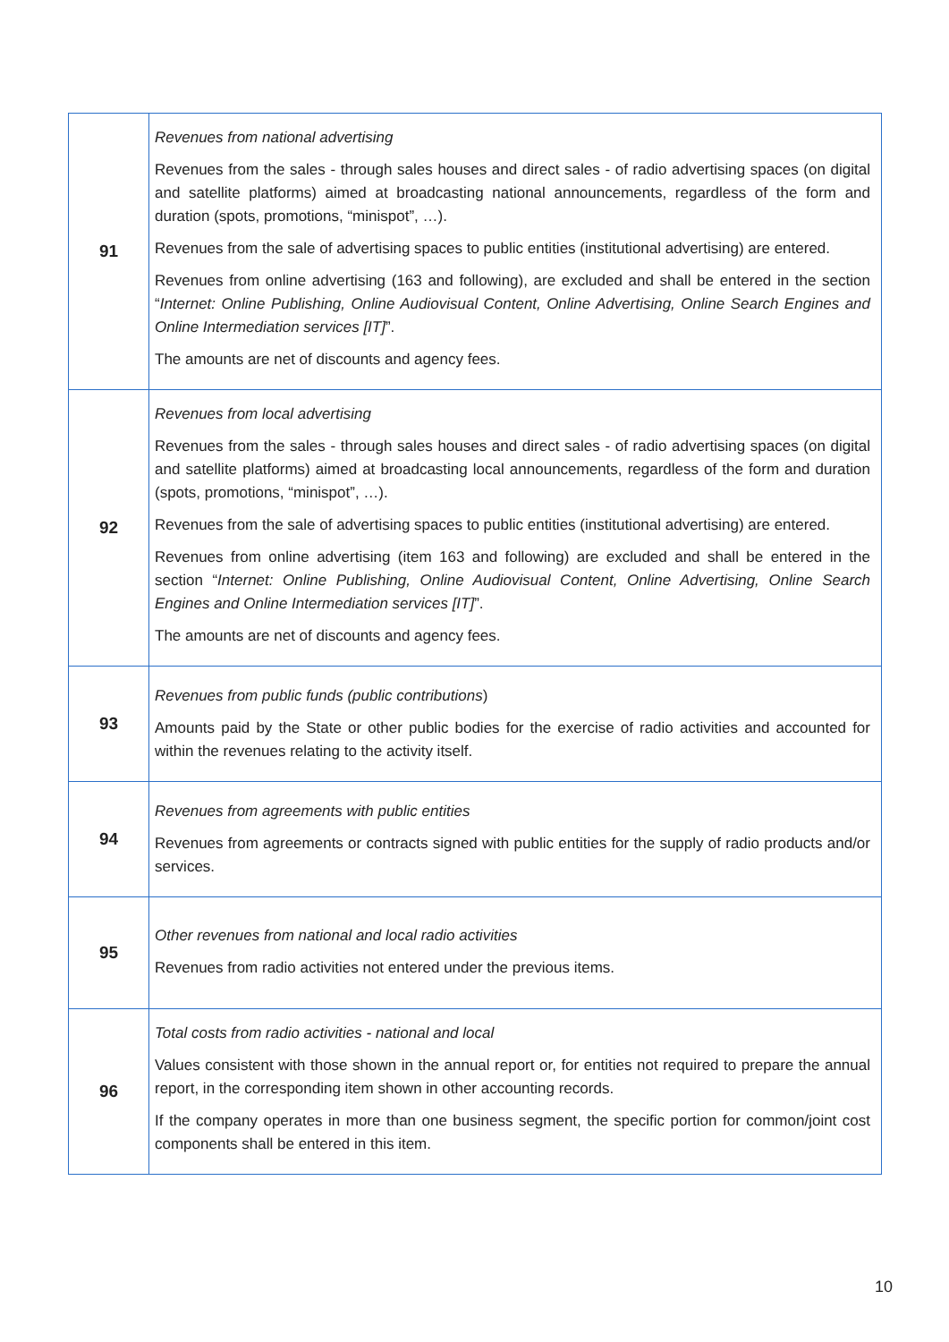| 91 | Revenues from national advertising Revenues from the sales - through sales houses and direct sales - of radio advertising spaces (on digital and satellite platforms) aimed at broadcasting national announcements, regardless of the form and duration (spots, promotions, “minispot”, …). Revenues from the sale of advertising spaces to public entities (institutional advertising) are entered. Revenues from online advertising (163 and following), are excluded and shall be entered in the section “ Internet: Online Publishing, Online Audiovisual Content, Online Advertising, Online Search Engines and Online Intermediation services [IT] ”. The amounts are net of discounts and agency fees. |
| 92 | Revenues from local advertising Revenues from the sales - through sales houses and direct sales - of radio advertising spaces (on digital and satellite platforms) aimed at broadcasting local announcements, regardless of the form and duration (spots, promotions, “minispot”, …). Revenues from the sale of advertising spaces to public entities (institutional advertising) are entered. Revenues from online advertising (item 163 and following) are excluded and shall be entered in the section “ Internet: Online Publishing, Online Audiovisual Content, Online Advertising, Online Search Engines and Online Intermediation services [IT] ”. The amounts are net of discounts and agency fees. |
| 93 | Revenues from public funds (public contributions ) Amounts paid by the State or other public bodies for the exercise of radio activities and accounted for within the revenues relating to the activity itself. |
| 94 | Revenues from agreements with public entities Revenues from agreements or contracts signed with public entities for the supply of radio products and/or services. |
| 95 | Other revenues from national and local radio activities Revenues from radio activities not entered under the previous items. |
| 96 | Total costs from radio activities - national and local Values consistent with those shown in the annual report or, for entities not required to prepare the annual report, in the corresponding item shown in other accounting records. If the company operates in more than one business segment, the specific portion for common/joint cost components shall be entered in this item. |
10